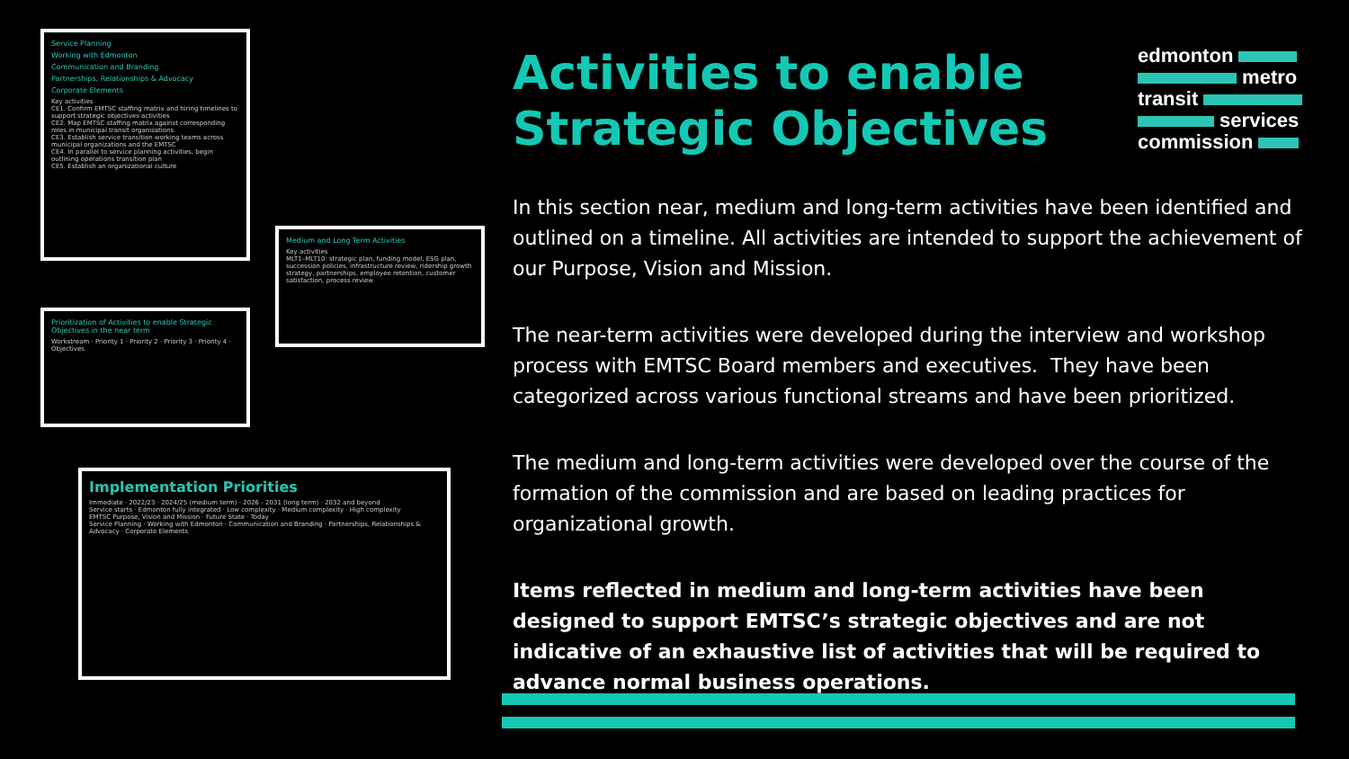Service Planning
Working with Edmonton
Communication and Branding
Partnerships, Relationships & Advocacy
Corporate Elements
Key activities
CE1. Confirm EMTSC staffing matrix and hiring timelines to support strategic objectives activities
CE2. Map EMTSC staffing matrix against corresponding roles in municipal transit organizations
CE3. Establish service transition working teams across municipal organizations and the EMTSC
CE4. In parallel to service planning activities, begin outlining operations transition plan
CE5. Establish an organizational culture
Medium and Long Term Activities
Key activities
MLT1–MLT10: strategic plan, funding model, ESG plan, succession policies, infrastructure review, ridership growth strategy, partnerships, employee retention, customer satisfaction, process review
Prioritization of Activities to enable Strategic Objectives in the near term
Workstream · Priority 1 · Priority 2 · Priority 3 · Priority 4 · Objectives
Implementation Priorities
Immediate · 2022/23 · 2024/25 (medium term) · 2026 - 2031 (long term) · 2032 and beyond
Service starts · Edmonton fully integrated · Low complexity · Medium complexity · High complexity
EMTSC Purpose, Vision and Mission · Future State · Today
Service Planning · Working with Edmonton · Communication and Branding · Partnerships, Relationships & Advocacy · Corporate Elements
edmonton
metro
transit
services
commission
Activities to enable Strategic Objectives
In this section near, medium and long-term activities have been identified and outlined on a timeline. All activities are intended to support the achievement of our Purpose, Vision and Mission.
The near-term activities were developed during the interview and workshop process with EMTSC Board members and executives. They have been categorized across various functional streams and have been prioritized.
The medium and long-term activities were developed over the course of the formation of the commission and are based on leading practices for organizational growth.
Items reflected in medium and long-term activities have been designed to support EMTSC’s strategic objectives and are not indicative of an exhaustive list of activities that will be required to advance normal business operations.